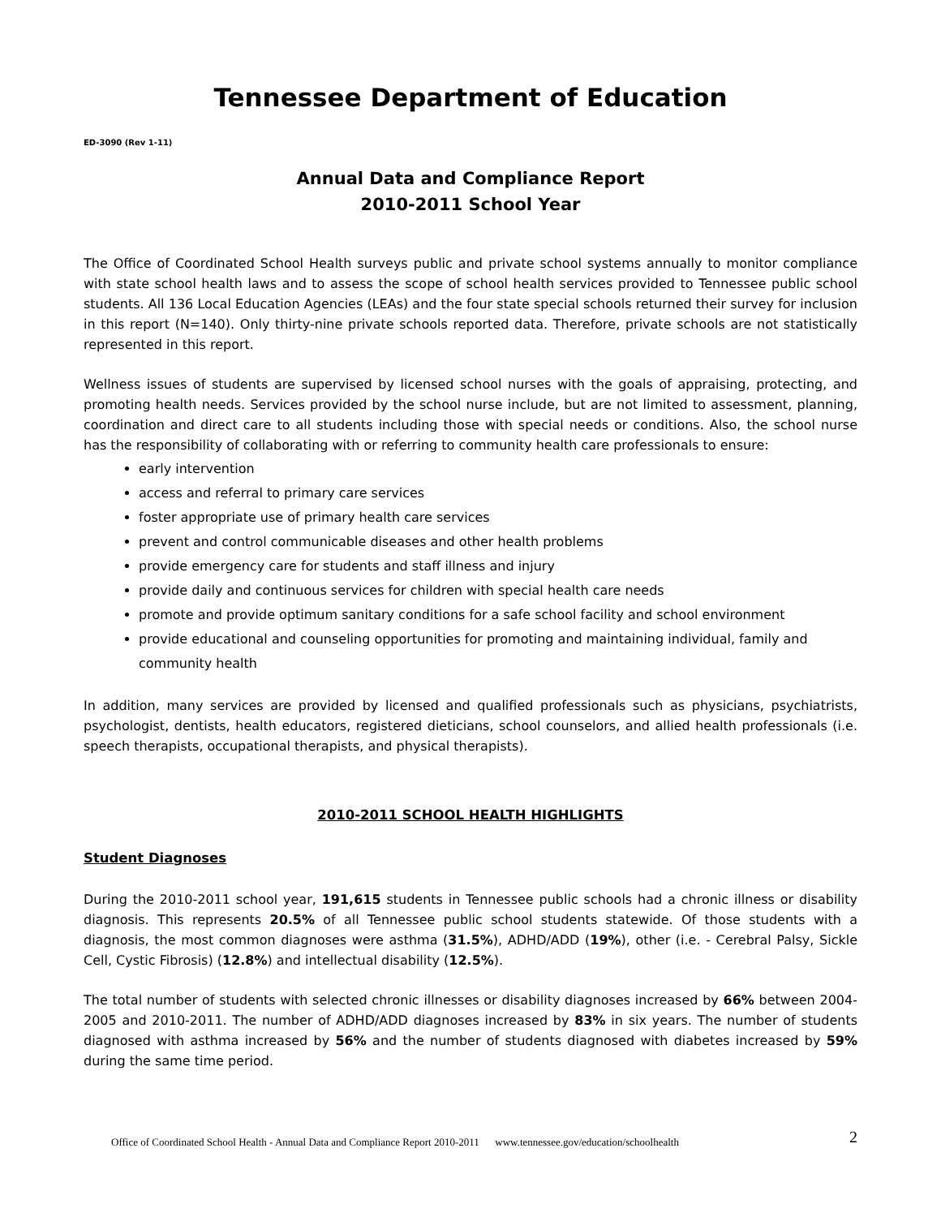Tennessee Department of Education
ED-3090 (Rev 1-11)
Annual Data and Compliance Report
2010-2011 School Year
The Office of Coordinated School Health surveys public and private school systems annually to monitor compliance with state school health laws and to assess the scope of school health services provided to Tennessee public school students. All 136 Local Education Agencies (LEAs) and the four state special schools returned their survey for inclusion in this report (N=140). Only thirty-nine private schools reported data. Therefore, private schools are not statistically represented in this report.
Wellness issues of students are supervised by licensed school nurses with the goals of appraising, protecting, and promoting health needs. Services provided by the school nurse include, but are not limited to assessment, planning, coordination and direct care to all students including those with special needs or conditions. Also, the school nurse has the responsibility of collaborating with or referring to community health care professionals to ensure:
early intervention
access and referral to primary care services
foster appropriate use of primary health care services
prevent and control communicable diseases and other health problems
provide emergency care for students and staff illness and injury
provide daily and continuous services for children with special health care needs
promote and provide optimum sanitary conditions for a safe school facility and school environment
provide educational and counseling opportunities for promoting and maintaining individual, family and community health
In addition, many services are provided by licensed and qualified professionals such as physicians, psychiatrists, psychologist, dentists, health educators, registered dieticians, school counselors, and allied health professionals (i.e. speech therapists, occupational therapists, and physical therapists).
2010-2011 SCHOOL HEALTH HIGHLIGHTS
Student Diagnoses
During the 2010-2011 school year, 191,615 students in Tennessee public schools had a chronic illness or disability diagnosis. This represents 20.5% of all Tennessee public school students statewide. Of those students with a diagnosis, the most common diagnoses were asthma (31.5%), ADHD/ADD (19%), other (i.e. - Cerebral Palsy, Sickle Cell, Cystic Fibrosis) (12.8%) and intellectual disability (12.5%).
The total number of students with selected chronic illnesses or disability diagnoses increased by 66% between 2004-2005 and 2010-2011. The number of ADHD/ADD diagnoses increased by 83% in six years. The number of students diagnosed with asthma increased by 56% and the number of students diagnosed with diabetes increased by 59% during the same time period.
Office of Coordinated School Health - Annual Data and Compliance Report 2010-2011 www.tennessee.gov/education/schoolhealth 2